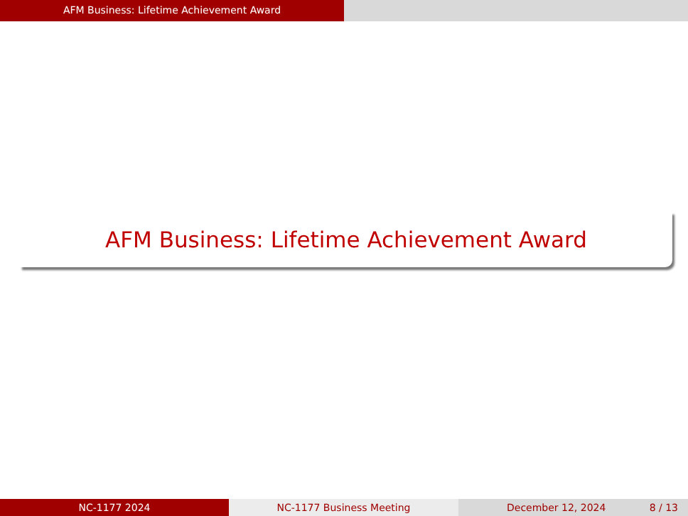AFM Business: Lifetime Achievement Award
AFM Business: Lifetime Achievement Award
NC-1177 2024 NC-1177 Business Meeting December 12, 2024 8 / 13